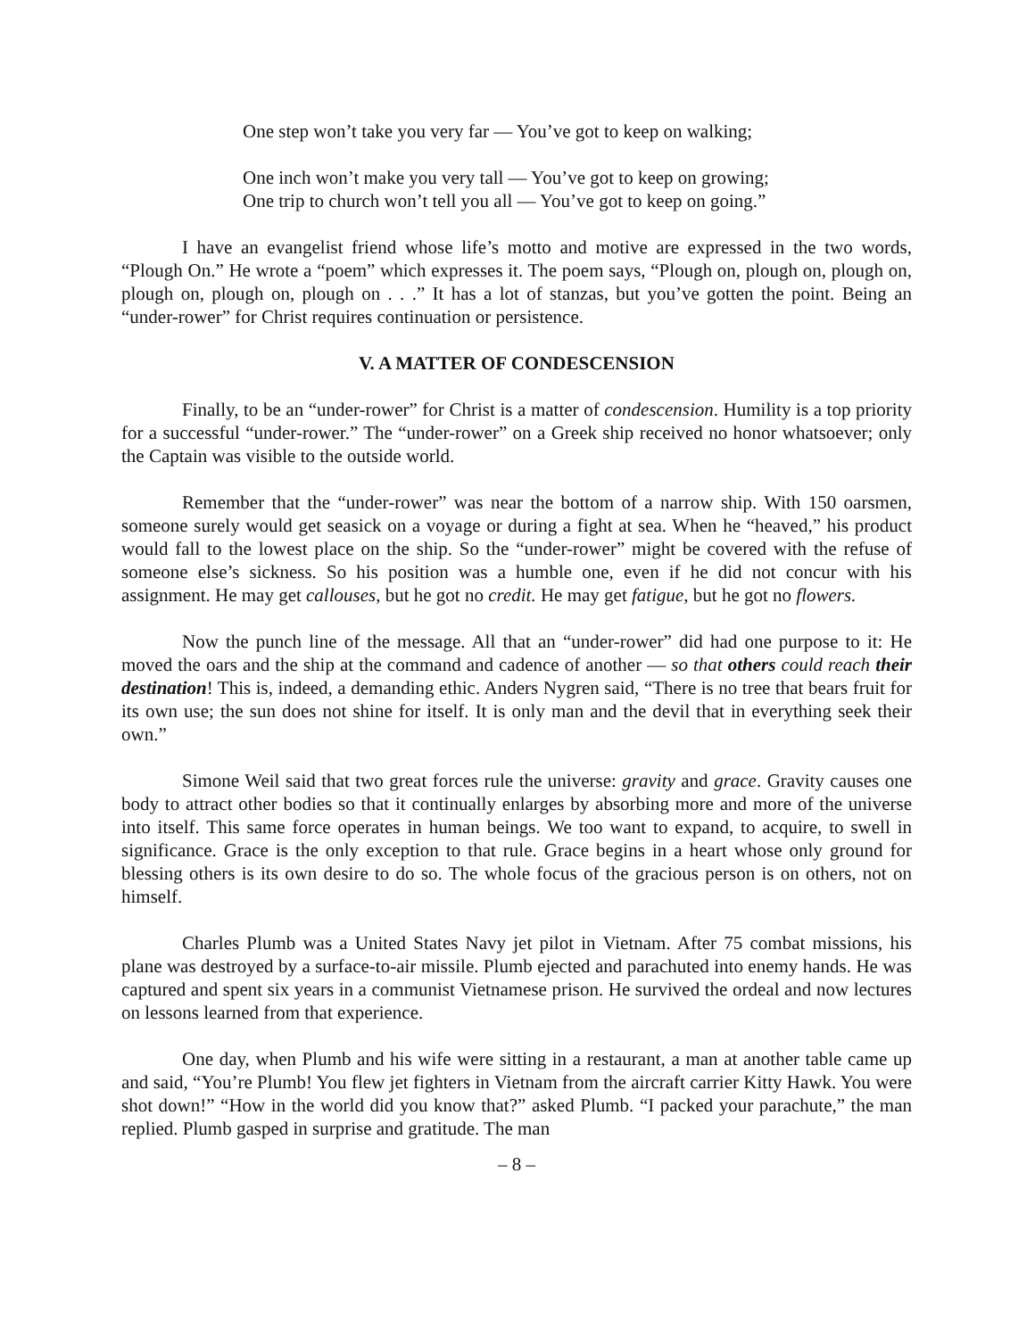One step won’t take you very far — You’ve got to keep on walking;
One inch won’t make you very tall — You’ve got to keep on growing;
One trip to church won’t tell you all — You’ve got to keep on going.”
I have an evangelist friend whose life’s motto and motive are expressed in the two words, “Plough On.” He wrote a “poem” which expresses it. The poem says, “Plough on, plough on, plough on, plough on, plough on, plough on . . .” It has a lot of stanzas, but you’ve gotten the point. Being an “under-rower” for Christ requires continuation or persistence.
V. A MATTER OF CONDESCENSION
Finally, to be an “under-rower” for Christ is a matter of condescension. Humility is a top priority for a successful “under-rower.” The “under-rower” on a Greek ship received no honor whatsoever; only the Captain was visible to the outside world.
Remember that the “under-rower” was near the bottom of a narrow ship. With 150 oarsmen, someone surely would get seasick on a voyage or during a fight at sea. When he “heaved,” his product would fall to the lowest place on the ship. So the “under-rower” might be covered with the refuse of someone else’s sickness. So his position was a humble one, even if he did not concur with his assignment. He may get callouses, but he got no credit. He may get fatigue, but he got no flowers.
Now the punch line of the message. All that an “under-rower” did had one purpose to it: He moved the oars and the ship at the command and cadence of another — so that others could reach their destination! This is, indeed, a demanding ethic. Anders Nygren said, “There is no tree that bears fruit for its own use; the sun does not shine for itself. It is only man and the devil that in everything seek their own.”
Simone Weil said that two great forces rule the universe: gravity and grace. Gravity causes one body to attract other bodies so that it continually enlarges by absorbing more and more of the universe into itself. This same force operates in human beings. We too want to expand, to acquire, to swell in significance. Grace is the only exception to that rule. Grace begins in a heart whose only ground for blessing others is its own desire to do so. The whole focus of the gracious person is on others, not on himself.
Charles Plumb was a United States Navy jet pilot in Vietnam. After 75 combat missions, his plane was destroyed by a surface-to-air missile. Plumb ejected and parachuted into enemy hands. He was captured and spent six years in a communist Vietnamese prison. He survived the ordeal and now lectures on lessons learned from that experience.
One day, when Plumb and his wife were sitting in a restaurant, a man at another table came up and said, “You’re Plumb! You flew jet fighters in Vietnam from the aircraft carrier Kitty Hawk. You were shot down!” “How in the world did you know that?” asked Plumb. “I packed your parachute,” the man replied. Plumb gasped in surprise and gratitude. The man
– 8 –